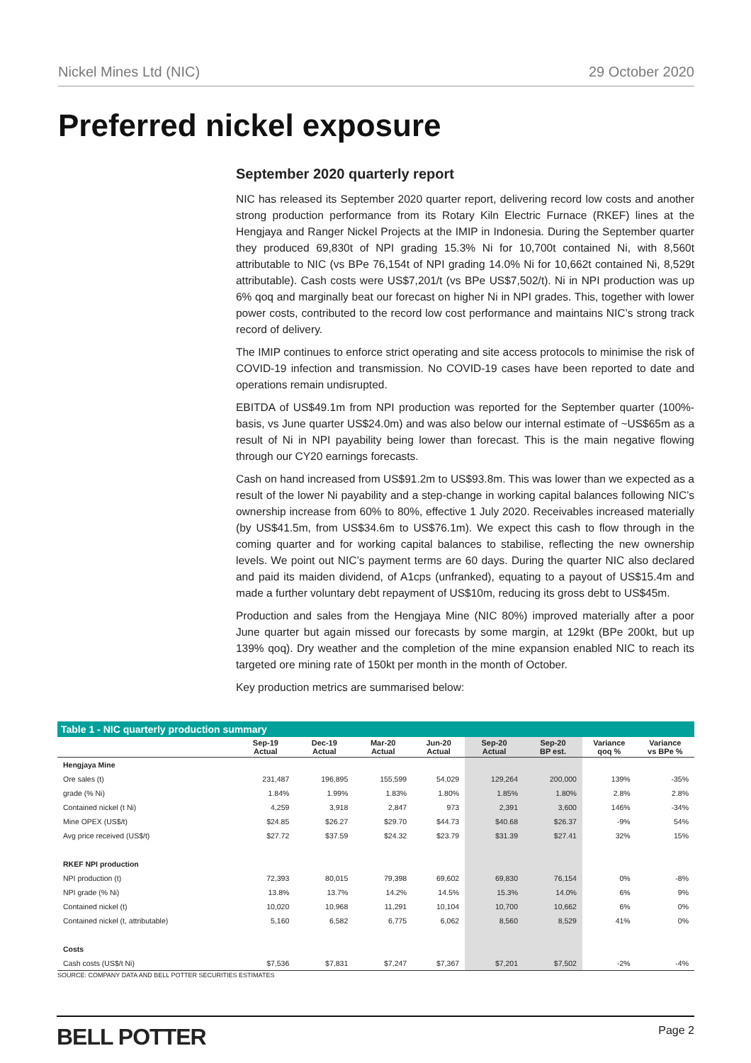Nickel Mines Ltd (NIC) 29 October 2020
Preferred nickel exposure
September 2020 quarterly report
NIC has released its September 2020 quarter report, delivering record low costs and another strong production performance from its Rotary Kiln Electric Furnace (RKEF) lines at the Hengjaya and Ranger Nickel Projects at the IMIP in Indonesia. During the September quarter they produced 69,830t of NPI grading 15.3% Ni for 10,700t contained Ni, with 8,560t attributable to NIC (vs BPe 76,154t of NPI grading 14.0% Ni for 10,662t contained Ni, 8,529t attributable). Cash costs were US$7,201/t (vs BPe US$7,502/t). Ni in NPI production was up 6% qoq and marginally beat our forecast on higher Ni in NPI grades. This, together with lower power costs, contributed to the record low cost performance and maintains NIC’s strong track record of delivery.
The IMIP continues to enforce strict operating and site access protocols to minimise the risk of COVID-19 infection and transmission. No COVID-19 cases have been reported to date and operations remain undisrupted.
EBITDA of US$49.1m from NPI production was reported for the September quarter (100%-basis, vs June quarter US$24.0m) and was also below our internal estimate of ~US$65m as a result of Ni in NPI payability being lower than forecast. This is the main negative flowing through our CY20 earnings forecasts.
Cash on hand increased from US$91.2m to US$93.8m. This was lower than we expected as a result of the lower Ni payability and a step-change in working capital balances following NIC’s ownership increase from 60% to 80%, effective 1 July 2020. Receivables increased materially (by US$41.5m, from US$34.6m to US$76.1m). We expect this cash to flow through in the coming quarter and for working capital balances to stabilise, reflecting the new ownership levels. We point out NIC’s payment terms are 60 days. During the quarter NIC also declared and paid its maiden dividend, of A1cps (unfranked), equating to a payout of US$15.4m and made a further voluntary debt repayment of US$10m, reducing its gross debt to US$45m.
Production and sales from the Hengjaya Mine (NIC 80%) improved materially after a poor June quarter but again missed our forecasts by some margin, at 129kt (BPe 200kt, but up 139% qoq). Dry weather and the completion of the mine expansion enabled NIC to reach its targeted ore mining rate of 150kt per month in the month of October.
Key production metrics are summarised below:
Table 1 - NIC quarterly production summary
| | Sep-19 Actual | Dec-19 Actual | Mar-20 Actual | Jun-20 Actual | Sep-20 Actual | Sep-20 BP est. | Variance qoq % | Variance vs BPe % |
| --- | --- | --- | --- | --- | --- | --- | --- | --- |
| Hengjaya Mine | | | | | | | | |
| Ore sales (t) | 231,487 | 196,895 | 155,599 | 54,029 | 129,264 | 200,000 | 139% | -35% |
| grade (% Ni) | 1.84% | 1.99% | 1.83% | 1.80% | 1.85% | 1.80% | 2.8% | 2.8% |
| Contained nickel (t Ni) | 4,259 | 3,918 | 2,847 | 973 | 2,391 | 3,600 | 146% | -34% |
| Mine OPEX (US$/t) | $24.85 | $26.27 | $29.70 | $44.73 | $40.68 | $26.37 | -9% | 54% |
| Avg price received (US$/t) | $27.72 | $37.59 | $24.32 | $23.79 | $31.39 | $27.41 | 32% | 15% |
| RKEF NPI production | | | | | | | | |
| NPI production (t) | 72,393 | 80,015 | 79,398 | 69,602 | 69,830 | 76,154 | 0% | -8% |
| NPI grade (% Ni) | 13.8% | 13.7% | 14.2% | 14.5% | 15.3% | 14.0% | 6% | 9% |
| Contained nickel (t) | 10,020 | 10,968 | 11,291 | 10,104 | 10,700 | 10,662 | 6% | 0% |
| Contained nickel (t, attributable) | 5,160 | 6,582 | 6,775 | 6,062 | 8,560 | 8,529 | 41% | 0% |
| Costs | | | | | | | | |
| Cash costs (US$/t Ni) | $7,536 | $7,831 | $7,247 | $7,367 | $7,201 | $7,502 | -2% | -4% |
SOURCE: COMPANY DATA AND BELL POTTER SECURITIES ESTIMATES
BELL POTTER Page 2